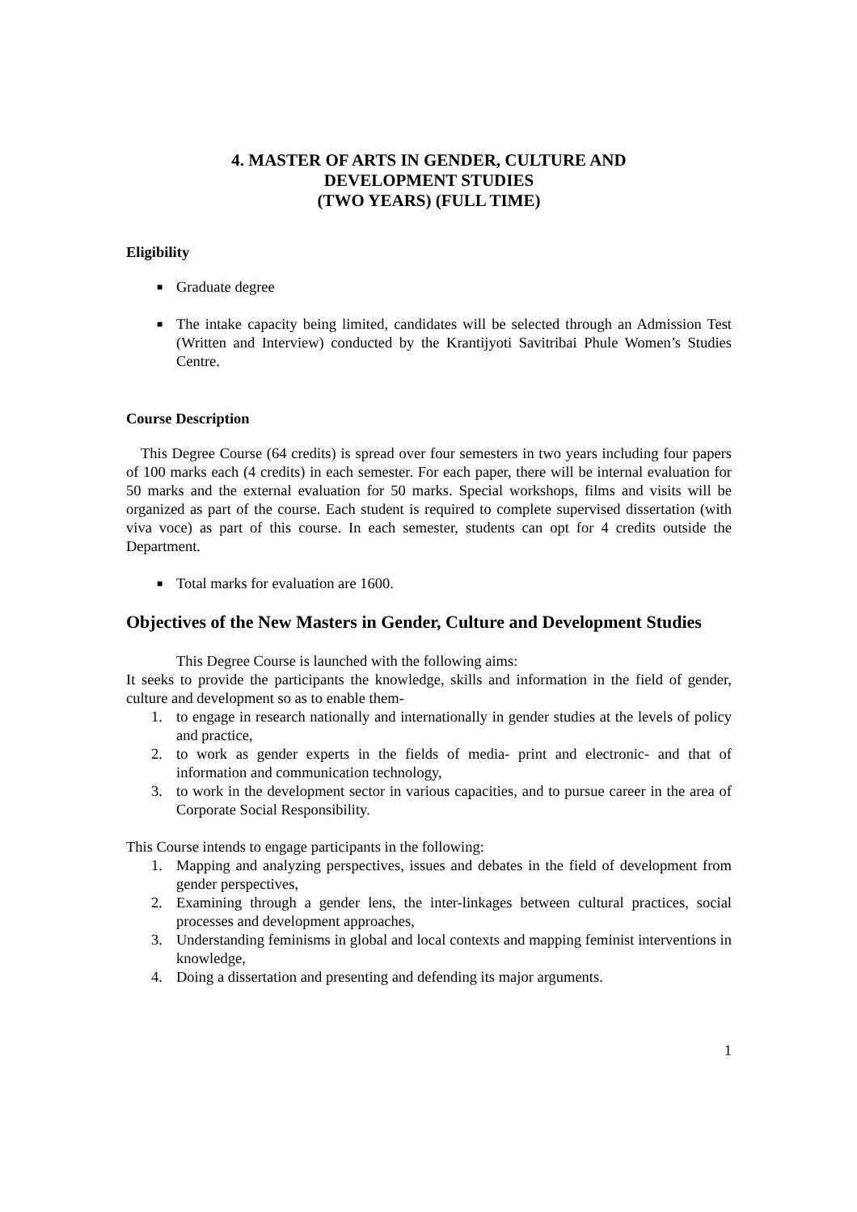4. MASTER OF ARTS IN GENDER, CULTURE AND
DEVELOPMENT STUDIES
(TWO YEARS) (FULL TIME)
Eligibility
■ Graduate degree
■ The intake capacity being limited, candidates will be selected through an Admission Test (Written and Interview) conducted by the Krantijyoti Savitribai Phule Women’s Studies Centre.
Course Description
This Degree Course (64 credits) is spread over four semesters in two years including four papers of 100 marks each (4 credits) in each semester. For each paper, there will be internal evaluation for 50 marks and the external evaluation for 50 marks. Special workshops, films and visits will be organized as part of the course. Each student is required to complete supervised dissertation (with viva voce) as part of this course. In each semester, students can opt for 4 credits outside the Department.
■ Total marks for evaluation are 1600.
Objectives of the New Masters in Gender, Culture and Development Studies
This Degree Course is launched with the following aims:
It seeks to provide the participants the knowledge, skills and information in the field of gender, culture and development so as to enable them-
1. to engage in research nationally and internationally in gender studies at the levels of policy and practice,
2. to work as gender experts in the fields of media- print and electronic- and that of information and communication technology,
3. to work in the development sector in various capacities, and to pursue career in the area of Corporate Social Responsibility.
This Course intends to engage participants in the following:
1. Mapping and analyzing perspectives, issues and debates in the field of development from gender perspectives,
2. Examining through a gender lens, the inter-linkages between cultural practices, social processes and development approaches,
3. Understanding feminisms in global and local contexts and mapping feminist interventions in knowledge,
4. Doing a dissertation and presenting and defending its major arguments.
1